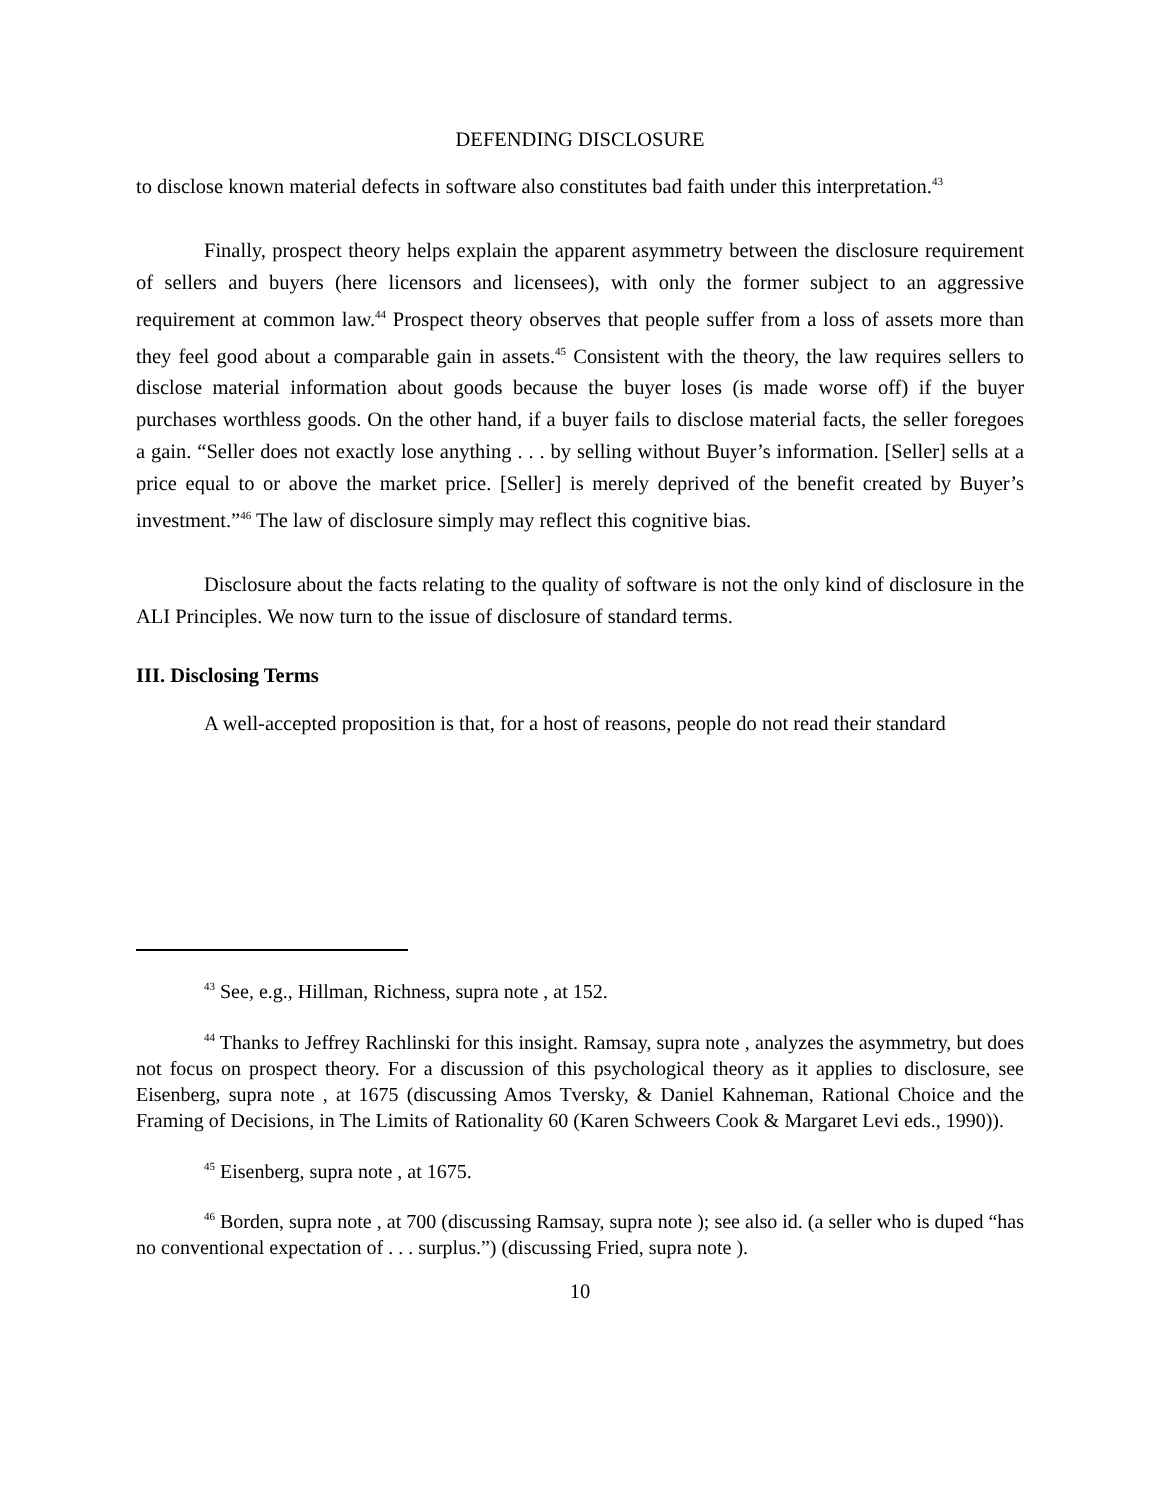DEFENDING DISCLOSURE
to disclose known material defects in software also constitutes bad faith under this interpretation.<sup>43</sup>
Finally, prospect theory helps explain the apparent asymmetry between the disclosure requirement of sellers and buyers (here licensors and licensees), with only the former subject to an aggressive requirement at common law.<sup>44</sup> Prospect theory observes that people suffer from a loss of assets more than they feel good about a comparable gain in assets.<sup>45</sup> Consistent with the theory, the law requires sellers to disclose material information about goods because the buyer loses (is made worse off) if the buyer purchases worthless goods. On the other hand, if a buyer fails to disclose material facts, the seller foregoes a gain. “Seller does not exactly lose anything . . . by selling without Buyer’s information. [Seller] sells at a price equal to or above the market price. [Seller] is merely deprived of the benefit created by Buyer’s investment.”<sup>46</sup> The law of disclosure simply may reflect this cognitive bias.
Disclosure about the facts relating to the quality of software is not the only kind of disclosure in the ALI Principles. We now turn to the issue of disclosure of standard terms.
III. Disclosing Terms
A well-accepted proposition is that, for a host of reasons, people do not read their standard
<sup>43</sup> See, e.g., Hillman, Richness, supra note , at 152.
<sup>44</sup> Thanks to Jeffrey Rachlinski for this insight. Ramsay, supra note , analyzes the asymmetry, but does not focus on prospect theory. For a discussion of this psychological theory as it applies to disclosure, see Eisenberg, supra note , at 1675 (discussing Amos Tversky, & Daniel Kahneman, Rational Choice and the Framing of Decisions, in The Limits of Rationality 60 (Karen Schweers Cook & Margaret Levi eds., 1990)).
<sup>45</sup> Eisenberg, supra note , at 1675.
<sup>46</sup> Borden, supra note , at 700 (discussing Ramsay, supra note ); see also id. (a seller who is duped “has no conventional expectation of . . . surplus.”) (discussing Fried, supra note ).
10